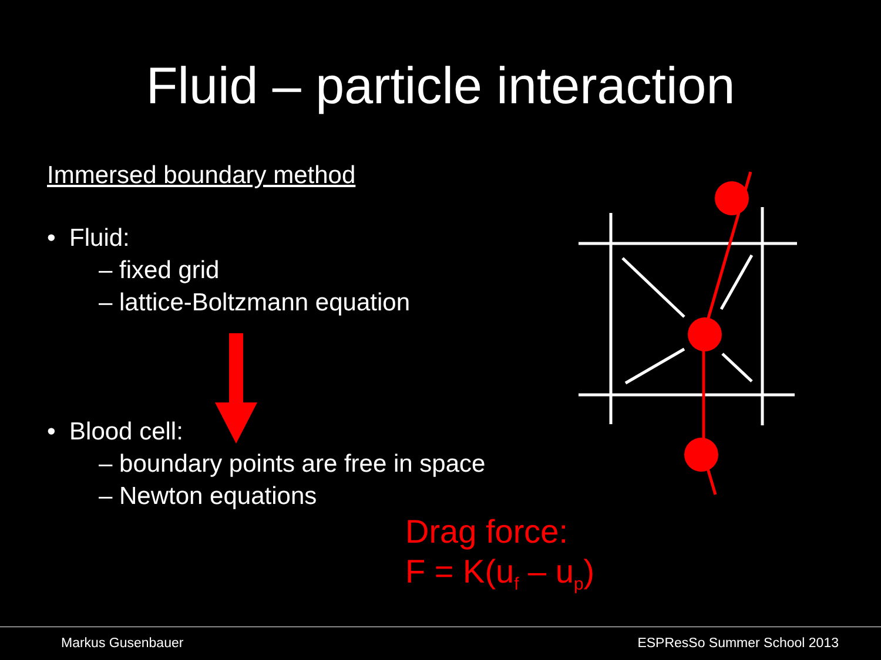Fluid – particle interaction
Immersed boundary method
• Fluid:
– fixed grid
– lattice-Boltzmann equation
• Blood cell:
– boundary points are free in space
– Newton equations
Drag force:
F = K(u<sub>f</sub> – u<sub>p</sub>)
Markus Gusenbauer ESPResSo Summer School 2013